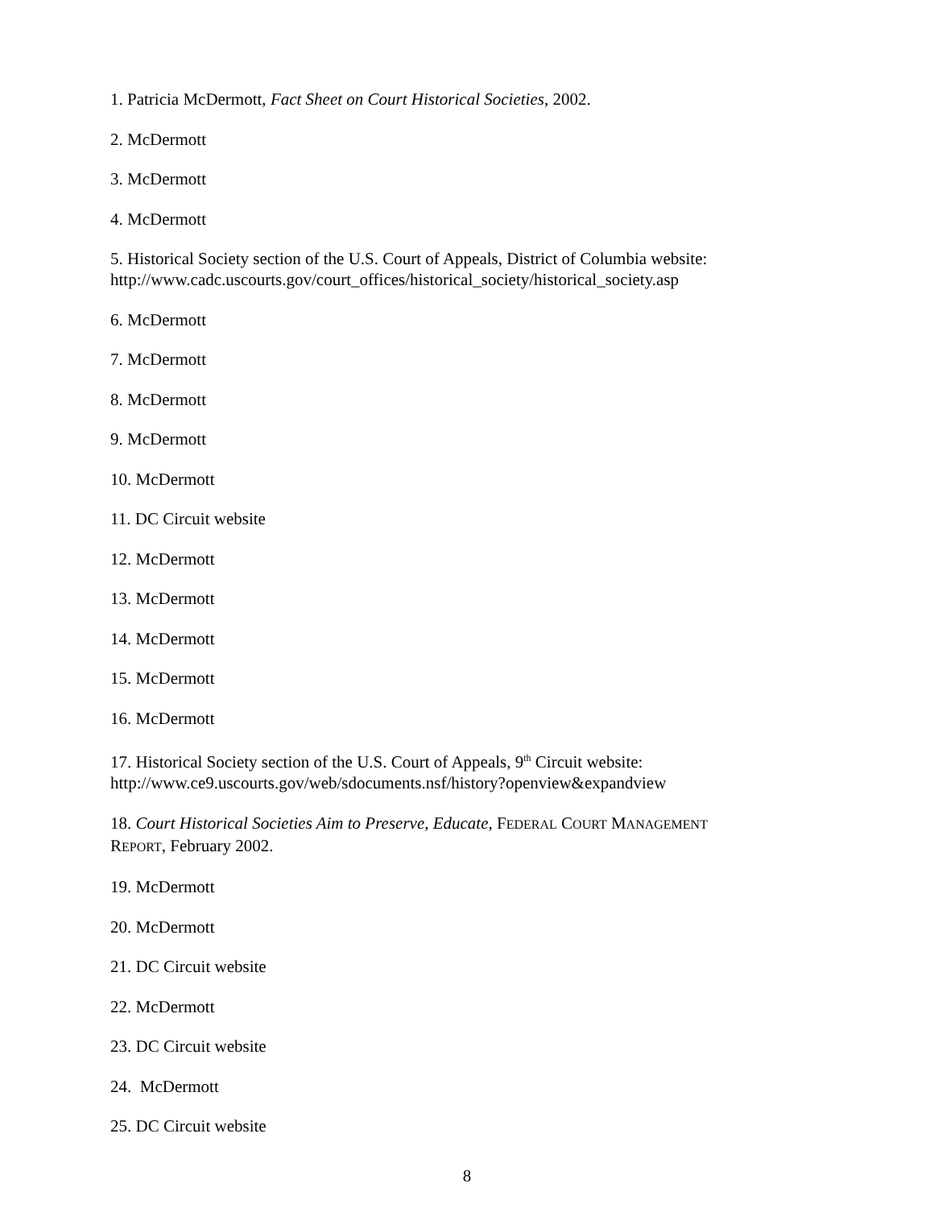1. Patricia McDermott, Fact Sheet on Court Historical Societies, 2002.
2. McDermott
3. McDermott
4. McDermott
5. Historical Society section of the U.S. Court of Appeals, District of Columbia website:
http://www.cadc.uscourts.gov/court_offices/historical_society/historical_society.asp
6. McDermott
7. McDermott
8. McDermott
9. McDermott
10. McDermott
11. DC Circuit website
12. McDermott
13. McDermott
14. McDermott
15. McDermott
16. McDermott
17. Historical Society section of the U.S. Court of Appeals, 9<sup>th</sup> Circuit website:
http://www.ce9.uscourts.gov/web/sdocuments.nsf/history?openview&expandview
18. Court Historical Societies Aim to Preserve, Educate, FEDERAL COURT MANAGEMENT
REPORT, February 2002.
19. McDermott
20. McDermott
21. DC Circuit website
22. McDermott
23. DC Circuit website
24. McDermott
25. DC Circuit website
8